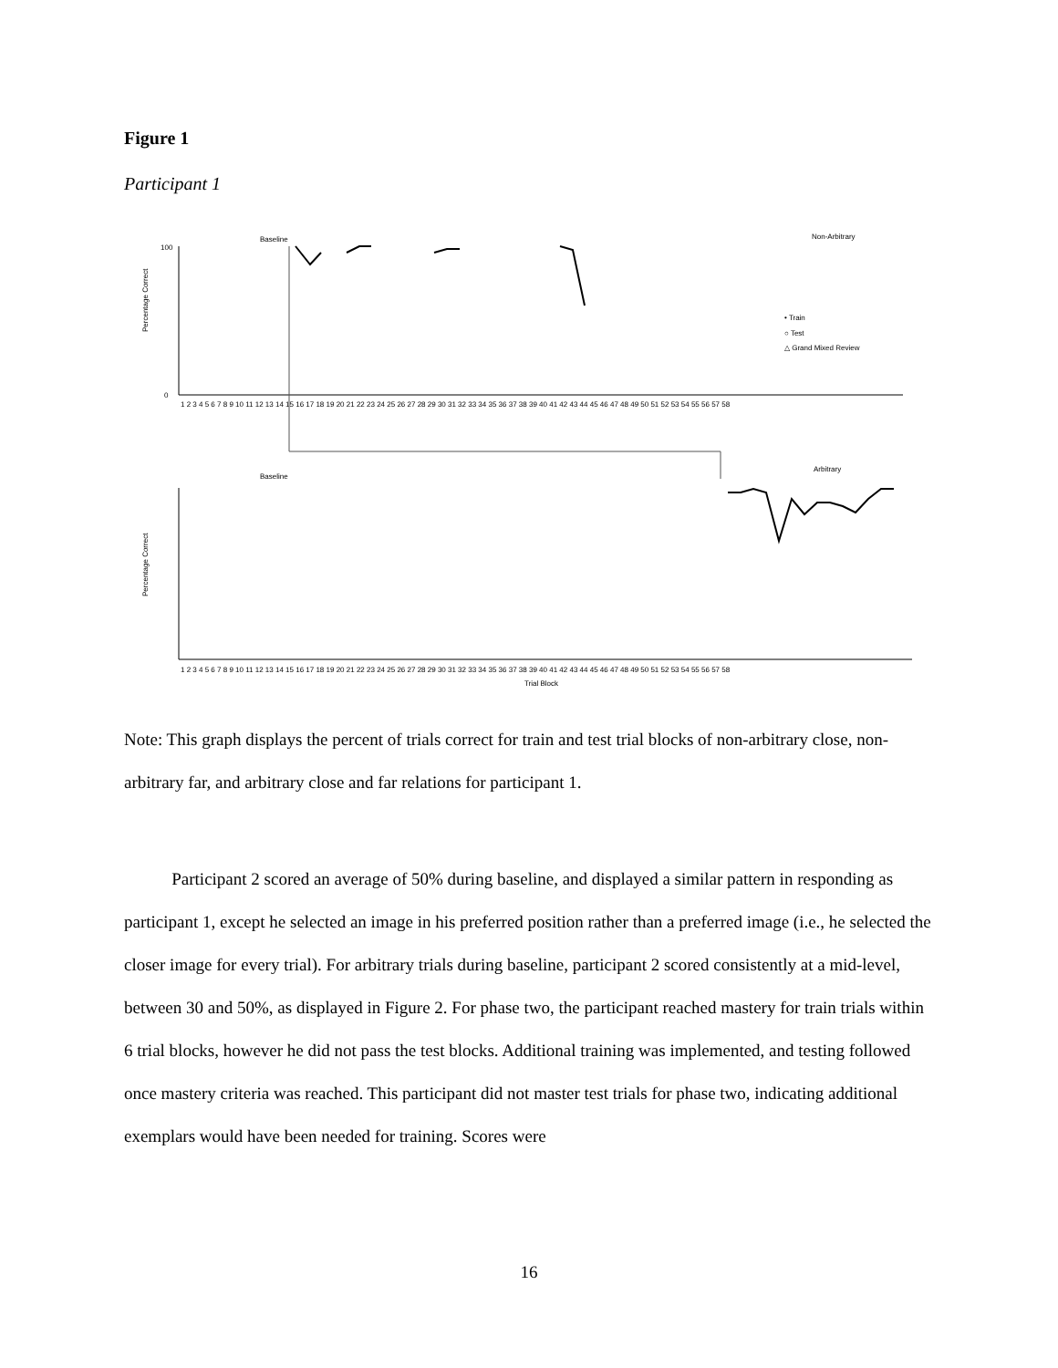Figure 1
Participant 1
Baseline
Non-Arbitrary
Percentage Correct
100
0
1 2 3 4 5 6 7 8 9 10 11 12 13 14 15 16 17 18 19 20 21 22 23 24 25 26 27 28 29 30 31 32 33 34 35 36 37 38 39 40 41 42 43 44 45 46 47 48 49 50 51 52 53 54 55 56 57 58
• Train
○ Test
△ Grand Mixed Review
Baseline
Arbitrary
Percentage Correct
1 2 3 4 5 6 7 8 9 10 11 12 13 14 15 16 17 18 19 20 21 22 23 24 25 26 27 28 29 30 31 32 33 34 35 36 37 38 39 40 41 42 43 44 45 46 47 48 49 50 51 52 53 54 55 56 57 58
Trial Block
Note: This graph displays the percent of trials correct for train and test trial blocks of non-arbitrary close, non-arbitrary far, and arbitrary close and far relations for participant 1.
Participant 2 scored an average of 50% during baseline, and displayed a similar pattern in responding as participant 1, except he selected an image in his preferred position rather than a preferred image (i.e., he selected the closer image for every trial). For arbitrary trials during baseline, participant 2 scored consistently at a mid-level, between 30 and 50%, as displayed in Figure 2. For phase two, the participant reached mastery for train trials within 6 trial blocks, however he did not pass the test blocks. Additional training was implemented, and testing followed once mastery criteria was reached. This participant did not master test trials for phase two, indicating additional exemplars would have been needed for training. Scores were
16